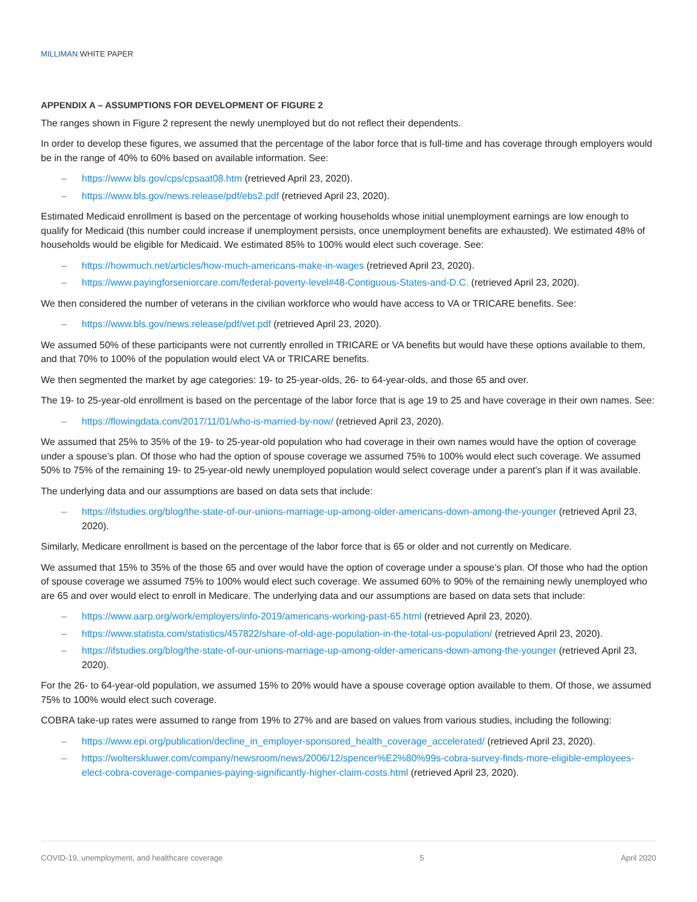MILLIMAN WHITE PAPER
APPENDIX A – ASSUMPTIONS FOR DEVELOPMENT OF FIGURE 2
The ranges shown in Figure 2 represent the newly unemployed but do not reflect their dependents.
In order to develop these figures, we assumed that the percentage of the labor force that is full-time and has coverage through employers would be in the range of 40% to 60% based on available information. See:
– https://www.bls.gov/cps/cpsaat08.htm (retrieved April 23, 2020).
– https://www.bls.gov/news.release/pdf/ebs2.pdf (retrieved April 23, 2020).
Estimated Medicaid enrollment is based on the percentage of working households whose initial unemployment earnings are low enough to qualify for Medicaid (this number could increase if unemployment persists, once unemployment benefits are exhausted). We estimated 48% of households would be eligible for Medicaid. We estimated 85% to 100% would elect such coverage. See:
– https://howmuch.net/articles/how-much-americans-make-in-wages (retrieved April 23, 2020).
– https://www.payingforseniorcare.com/federal-poverty-level#48-Contiguous-States-and-D.C. (retrieved April 23, 2020).
We then considered the number of veterans in the civilian workforce who would have access to VA or TRICARE benefits. See:
– https://www.bls.gov/news.release/pdf/vet.pdf (retrieved April 23, 2020).
We assumed 50% of these participants were not currently enrolled in TRICARE or VA benefits but would have these options available to them, and that 70% to 100% of the population would elect VA or TRICARE benefits.
We then segmented the market by age categories: 19- to 25-year-olds, 26- to 64-year-olds, and those 65 and over.
The 19- to 25-year-old enrollment is based on the percentage of the labor force that is age 19 to 25 and have coverage in their own names. See:
– https://flowingdata.com/2017/11/01/who-is-married-by-now/ (retrieved April 23, 2020).
We assumed that 25% to 35% of the 19- to 25-year-old population who had coverage in their own names would have the option of coverage under a spouse’s plan. Of those who had the option of spouse coverage we assumed 75% to 100% would elect such coverage. We assumed 50% to 75% of the remaining 19- to 25-year-old newly unemployed population would select coverage under a parent's plan if it was available.
The underlying data and our assumptions are based on data sets that include:
– https://ifstudies.org/blog/the-state-of-our-unions-marriage-up-among-older-americans-down-among-the-younger (retrieved April 23, 2020).
Similarly, Medicare enrollment is based on the percentage of the labor force that is 65 or older and not currently on Medicare.
We assumed that 15% to 35% of the those 65 and over would have the option of coverage under a spouse’s plan. Of those who had the option of spouse coverage we assumed 75% to 100% would elect such coverage. We assumed 60% to 90% of the remaining newly unemployed who are 65 and over would elect to enroll in Medicare. The underlying data and our assumptions are based on data sets that include:
– https://www.aarp.org/work/employers/info-2019/americans-working-past-65.html (retrieved April 23, 2020).
– https://www.statista.com/statistics/457822/share-of-old-age-population-in-the-total-us-population/ (retrieved April 23, 2020).
– https://ifstudies.org/blog/the-state-of-our-unions-marriage-up-among-older-americans-down-among-the-younger (retrieved April 23, 2020).
For the 26- to 64-year-old population, we assumed 15% to 20% would have a spouse coverage option available to them. Of those, we assumed 75% to 100% would elect such coverage.
COBRA take-up rates were assumed to range from 19% to 27% and are based on values from various studies, including the following:
– https://www.epi.org/publication/decline_in_employer-sponsored_health_coverage_accelerated/ (retrieved April 23, 2020).
– https://wolterskluwer.com/company/newsroom/news/2006/12/spencer%E2%80%99s-cobra-survey-finds-more-eligible-employees-elect-cobra-coverage-companies-paying-significantly-higher-claim-costs.html (retrieved April 23, 2020).
COVID-19, unemployment, and healthcare coverage 5 April 2020